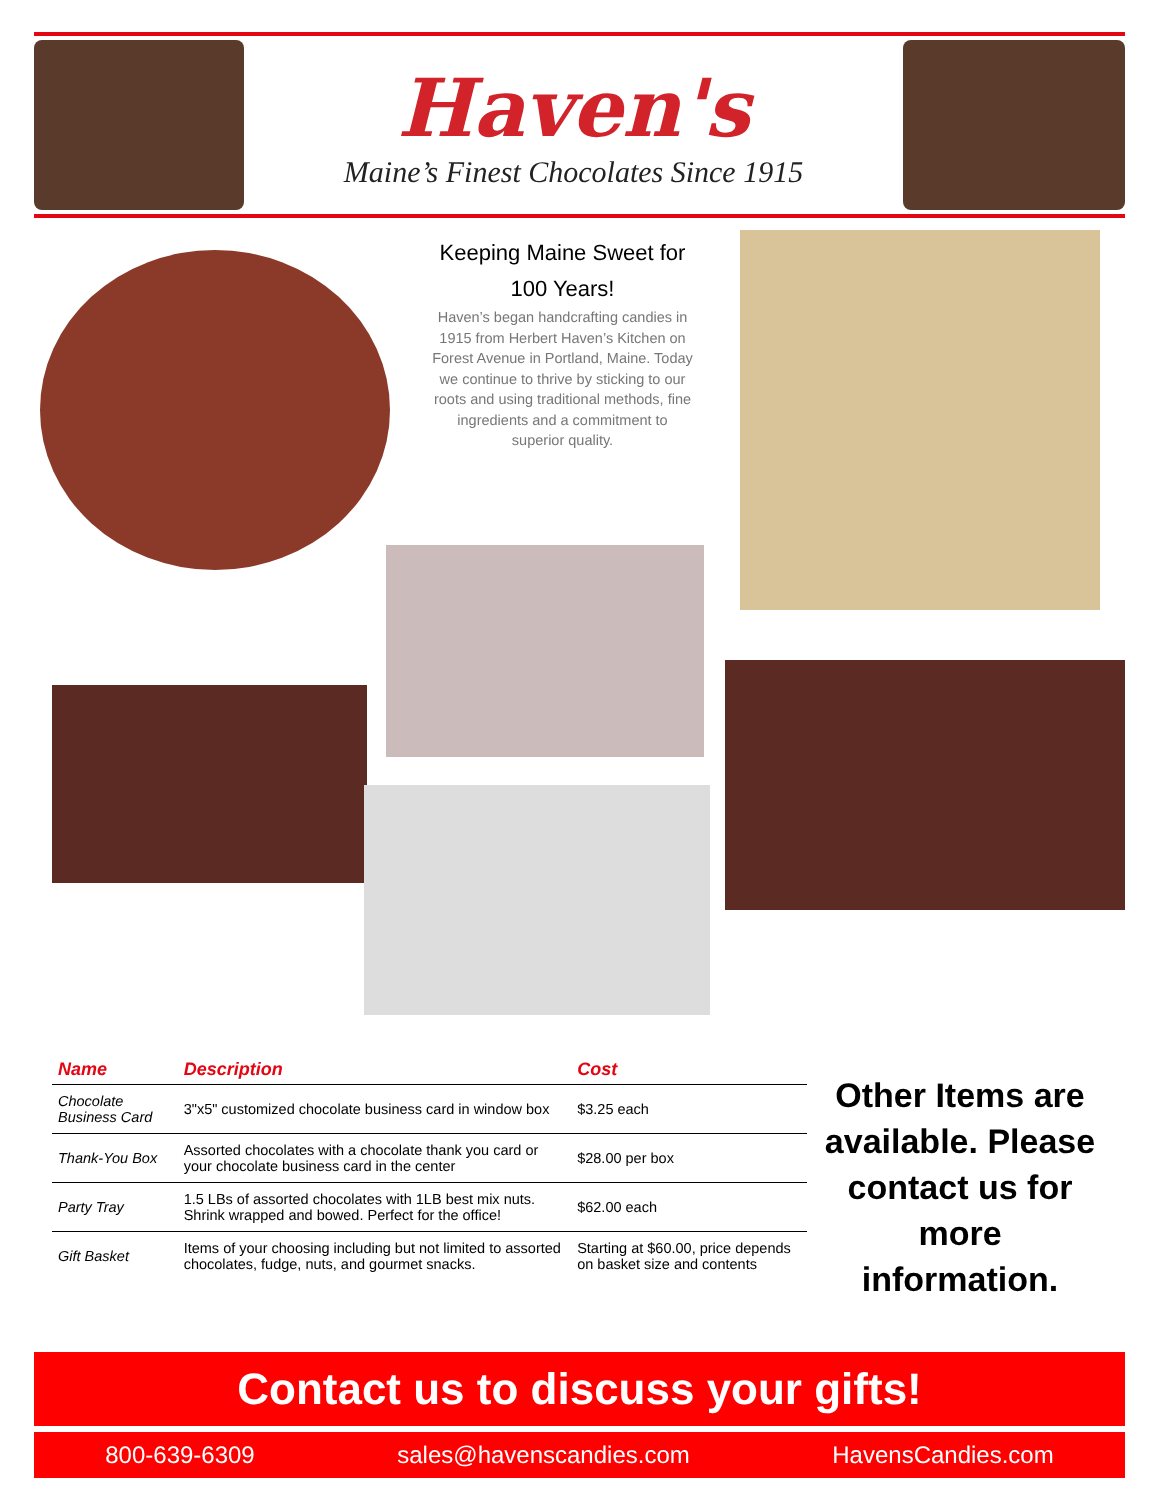Haven's
Maine’s Finest Chocolates Since 1915
Keeping Maine Sweet for 100 Years!
Haven’s began handcrafting candies in 1915 from Herbert Haven’s Kitchen on Forest Avenue in Portland, Maine. Today we continue to thrive by sticking to our roots and using traditional methods, fine ingredients and a commitment to superior quality.
| Name | Description | Cost |
| --- | --- | --- |
| Chocolate Business Card | 3"x5" customized chocolate business card in window box | $3.25 each |
| Thank-You Box | Assorted chocolates with a chocolate thank you card or your chocolate business card in the center | $28.00 per box |
| Party Tray | 1.5 LBs of assorted chocolates with 1LB best mix nuts. Shrink wrapped and bowed. Perfect for the office! | $62.00 each |
| Gift Basket | Items of your choosing including but not limited to assorted chocolates, fudge, nuts, and gourmet snacks. | Starting at $60.00, price depends on basket size and contents |
Other Items are available. Please contact us for more information.
Contact us to discuss your gifts!
800-639-6309 sales@havenscandies.com HavensCandies.com